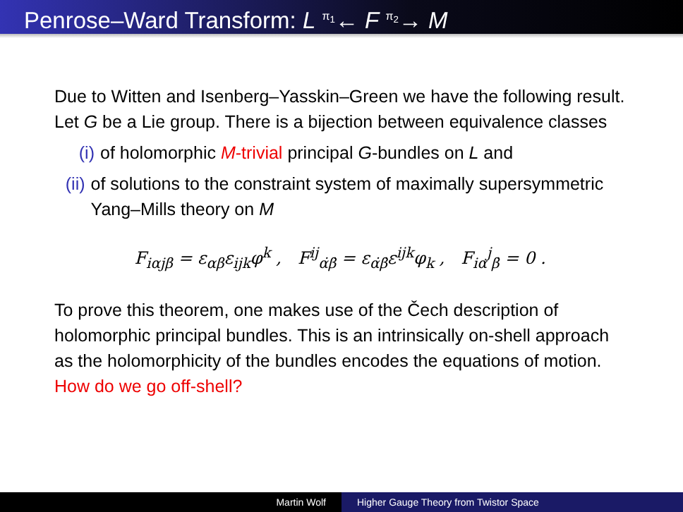Penrose–Ward Transform: L <sup>π<sub>1</sub></sup>← F <sup>π<sub>2</sub></sup>→ M
Due to Witten and Isenberg–Yasskin–Green we have the following result. Let G be a Lie group. There is a bijection between equivalence classes
(i) of holomorphic M-trivial principal G-bundles on L and
(ii) of solutions to the constraint system of maximally supersymmetric Yang–Mills theory on M
F<sub>iαjβ</sub> = ε<sub>αβ</sub>ε<sub>ijk</sub>φ<sup>k</sup> , F<sup>ij</sup><sub>α̇β̇</sub> = ε<sub>α̇β̇</sub>ε<sup>ijk</sup>φ<sub>k</sub> , F<sub>iα</sub><sup>j</sup><sub>β̇</sub> = 0 .
To prove this theorem, one makes use of the Čech description of holomorphic principal bundles. This is an intrinsically on-shell approach as the holomorphicity of the bundles encodes the equations of motion. How do we go off-shell?
Martin Wolf Higher Gauge Theory from Twistor Space